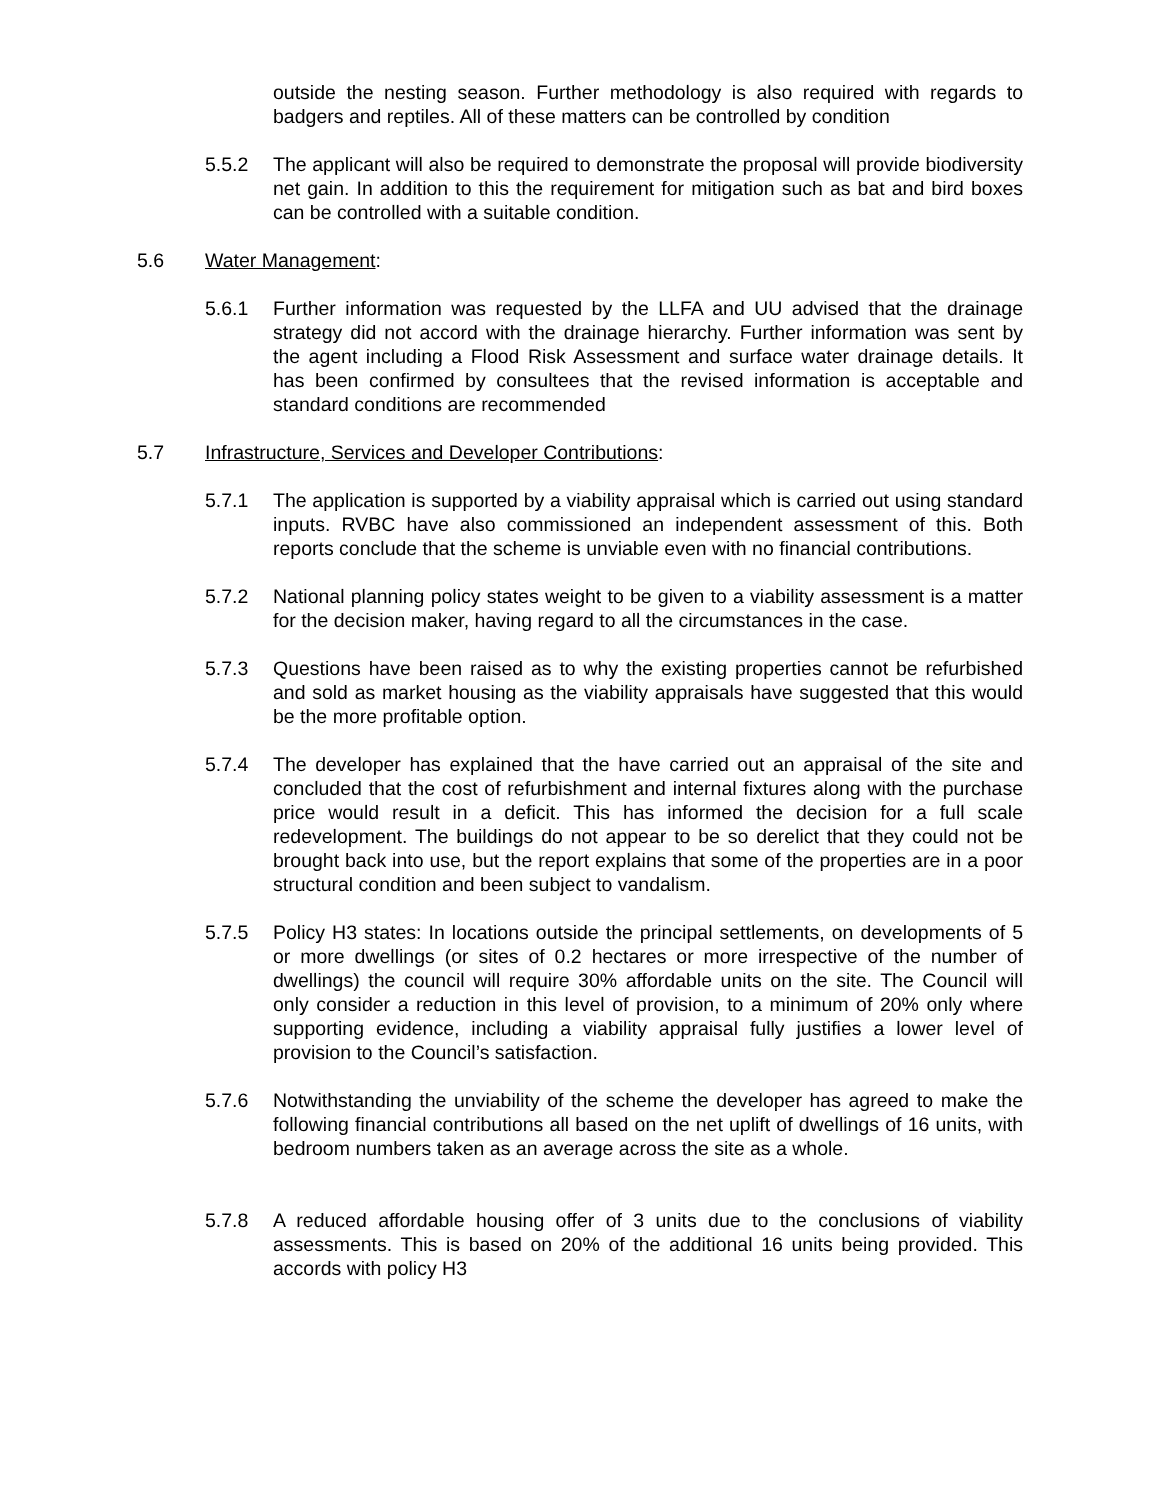outside the nesting season. Further methodology is also required with regards to badgers and reptiles. All of these matters can be controlled by condition
5.5.2 The applicant will also be required to demonstrate the proposal will provide biodiversity net gain. In addition to this the requirement for mitigation such as bat and bird boxes can be controlled with a suitable condition.
5.6 Water Management:
5.6.1 Further information was requested by the LLFA and UU advised that the drainage strategy did not accord with the drainage hierarchy. Further information was sent by the agent including a Flood Risk Assessment and surface water drainage details. It has been confirmed by consultees that the revised information is acceptable and standard conditions are recommended
5.7 Infrastructure, Services and Developer Contributions:
5.7.1 The application is supported by a viability appraisal which is carried out using standard inputs. RVBC have also commissioned an independent assessment of this. Both reports conclude that the scheme is unviable even with no financial contributions.
5.7.2 National planning policy states weight to be given to a viability assessment is a matter for the decision maker, having regard to all the circumstances in the case.
5.7.3 Questions have been raised as to why the existing properties cannot be refurbished and sold as market housing as the viability appraisals have suggested that this would be the more profitable option.
5.7.4 The developer has explained that the have carried out an appraisal of the site and concluded that the cost of refurbishment and internal fixtures along with the purchase price would result in a deficit. This has informed the decision for a full scale redevelopment. The buildings do not appear to be so derelict that they could not be brought back into use, but the report explains that some of the properties are in a poor structural condition and been subject to vandalism.
5.7.5 Policy H3 states: In locations outside the principal settlements, on developments of 5 or more dwellings (or sites of 0.2 hectares or more irrespective of the number of dwellings) the council will require 30% affordable units on the site. The Council will only consider a reduction in this level of provision, to a minimum of 20% only where supporting evidence, including a viability appraisal fully justifies a lower level of provision to the Council’s satisfaction.
5.7.6 Notwithstanding the unviability of the scheme the developer has agreed to make the following financial contributions all based on the net uplift of dwellings of 16 units, with bedroom numbers taken as an average across the site as a whole.
5.7.8 A reduced affordable housing offer of 3 units due to the conclusions of viability assessments. This is based on 20% of the additional 16 units being provided. This accords with policy H3